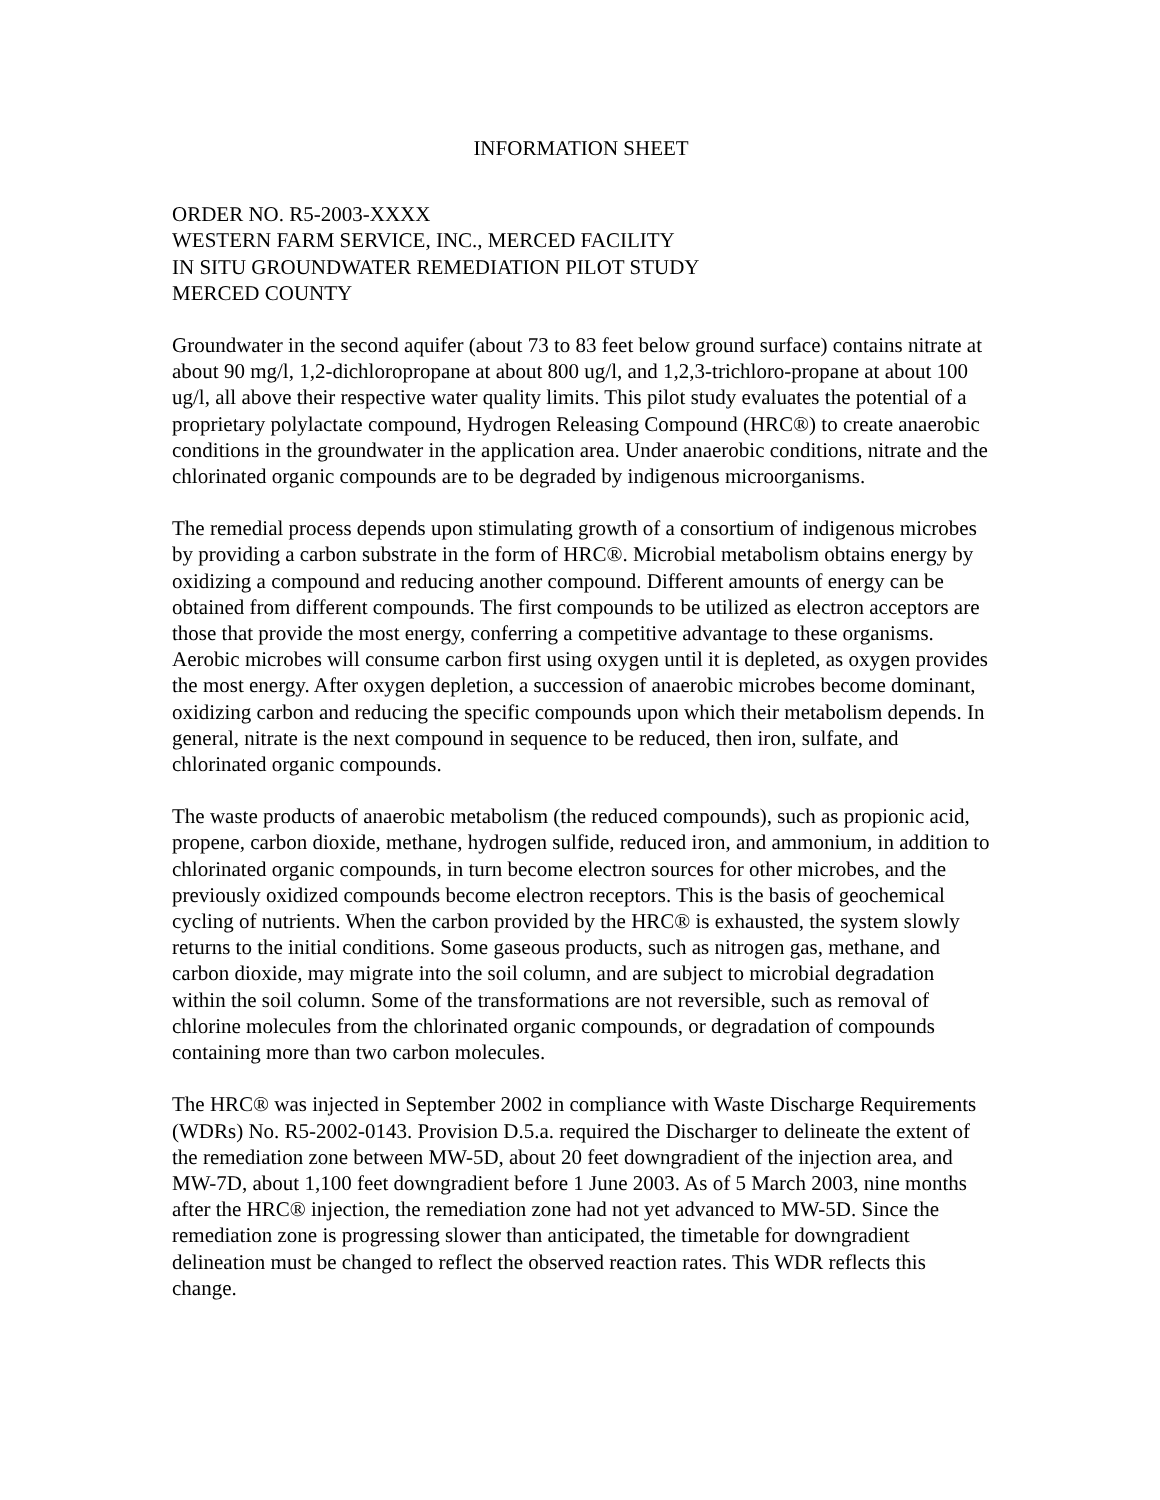INFORMATION SHEET
ORDER NO. R5-2003-XXXX
WESTERN FARM SERVICE, INC., MERCED FACILITY
IN SITU GROUNDWATER REMEDIATION PILOT STUDY
MERCED COUNTY
Groundwater in the second aquifer (about 73 to 83 feet below ground surface) contains nitrate at about 90 mg/l, 1,2-dichloropropane at about 800 ug/l, and 1,2,3-trichloro-propane at about 100 ug/l, all above their respective water quality limits. This pilot study evaluates the potential of a proprietary polylactate compound, Hydrogen Releasing Compound (HRC®) to create anaerobic conditions in the groundwater in the application area. Under anaerobic conditions, nitrate and the chlorinated organic compounds are to be degraded by indigenous microorganisms.
The remedial process depends upon stimulating growth of a consortium of indigenous microbes by providing a carbon substrate in the form of HRC®. Microbial metabolism obtains energy by oxidizing a compound and reducing another compound. Different amounts of energy can be obtained from different compounds. The first compounds to be utilized as electron acceptors are those that provide the most energy, conferring a competitive advantage to these organisms. Aerobic microbes will consume carbon first using oxygen until it is depleted, as oxygen provides the most energy. After oxygen depletion, a succession of anaerobic microbes become dominant, oxidizing carbon and reducing the specific compounds upon which their metabolism depends. In general, nitrate is the next compound in sequence to be reduced, then iron, sulfate, and chlorinated organic compounds.
The waste products of anaerobic metabolism (the reduced compounds), such as propionic acid, propene, carbon dioxide, methane, hydrogen sulfide, reduced iron, and ammonium, in addition to chlorinated organic compounds, in turn become electron sources for other microbes, and the previously oxidized compounds become electron receptors. This is the basis of geochemical cycling of nutrients. When the carbon provided by the HRC® is exhausted, the system slowly returns to the initial conditions. Some gaseous products, such as nitrogen gas, methane, and carbon dioxide, may migrate into the soil column, and are subject to microbial degradation within the soil column. Some of the transformations are not reversible, such as removal of chlorine molecules from the chlorinated organic compounds, or degradation of compounds containing more than two carbon molecules.
The HRC® was injected in September 2002 in compliance with Waste Discharge Requirements (WDRs) No. R5-2002-0143. Provision D.5.a. required the Discharger to delineate the extent of the remediation zone between MW-5D, about 20 feet downgradient of the injection area, and MW-7D, about 1,100 feet downgradient before 1 June 2003. As of 5 March 2003, nine months after the HRC® injection, the remediation zone had not yet advanced to MW-5D. Since the remediation zone is progressing slower than anticipated, the timetable for downgradient delineation must be changed to reflect the observed reaction rates. This WDR reflects this change.